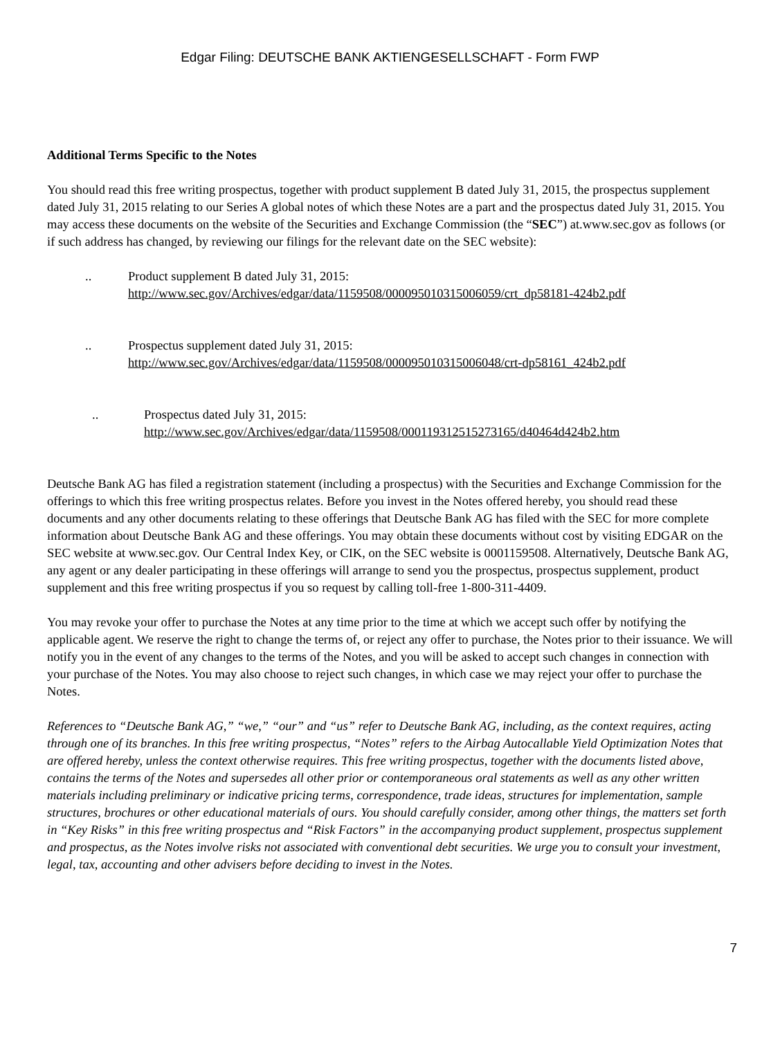Edgar Filing: DEUTSCHE BANK AKTIENGESELLSCHAFT - Form FWP
Additional Terms Specific to the Notes
You should read this free writing prospectus, together with product supplement B dated July 31, 2015, the prospectus supplement dated July 31, 2015 relating to our Series A global notes of which these Notes are a part and the prospectus dated July 31, 2015. You may access these documents on the website of the Securities and Exchange Commission (the “SEC”) at.www.sec.gov as follows (or if such address has changed, by reviewing our filings for the relevant date on the SEC website):
.. Product supplement B dated July 31, 2015:
http://www.sec.gov/Archives/edgar/data/1159508/000095010315006059/crt_dp58181-424b2.pdf
.. Prospectus supplement dated July 31, 2015:
http://www.sec.gov/Archives/edgar/data/1159508/000095010315006048/crt-dp58161_424b2.pdf
.. Prospectus dated July 31, 2015:
http://www.sec.gov/Archives/edgar/data/1159508/000119312515273165/d40464d424b2.htm
Deutsche Bank AG has filed a registration statement (including a prospectus) with the Securities and Exchange Commission for the offerings to which this free writing prospectus relates. Before you invest in the Notes offered hereby, you should read these documents and any other documents relating to these offerings that Deutsche Bank AG has filed with the SEC for more complete information about Deutsche Bank AG and these offerings. You may obtain these documents without cost by visiting EDGAR on the SEC website at www.sec.gov. Our Central Index Key, or CIK, on the SEC website is 0001159508. Alternatively, Deutsche Bank AG, any agent or any dealer participating in these offerings will arrange to send you the prospectus, prospectus supplement, product supplement and this free writing prospectus if you so request by calling toll-free 1-800-311-4409.
You may revoke your offer to purchase the Notes at any time prior to the time at which we accept such offer by notifying the applicable agent. We reserve the right to change the terms of, or reject any offer to purchase, the Notes prior to their issuance. We will notify you in the event of any changes to the terms of the Notes, and you will be asked to accept such changes in connection with your purchase of the Notes. You may also choose to reject such changes, in which case we may reject your offer to purchase the Notes.
References to “Deutsche Bank AG,” “we,” “our” and “us” refer to Deutsche Bank AG, including, as the context requires, acting through one of its branches. In this free writing prospectus, “Notes” refers to the Airbag Autocallable Yield Optimization Notes that are offered hereby, unless the context otherwise requires. This free writing prospectus, together with the documents listed above, contains the terms of the Notes and supersedes all other prior or contemporaneous oral statements as well as any other written materials including preliminary or indicative pricing terms, correspondence, trade ideas, structures for implementation, sample structures, brochures or other educational materials of ours. You should carefully consider, among other things, the matters set forth in “Key Risks” in this free writing prospectus and “Risk Factors” in the accompanying product supplement, prospectus supplement and prospectus, as the Notes involve risks not associated with conventional debt securities. We urge you to consult your investment, legal, tax, accounting and other advisers before deciding to invest in the Notes.
7